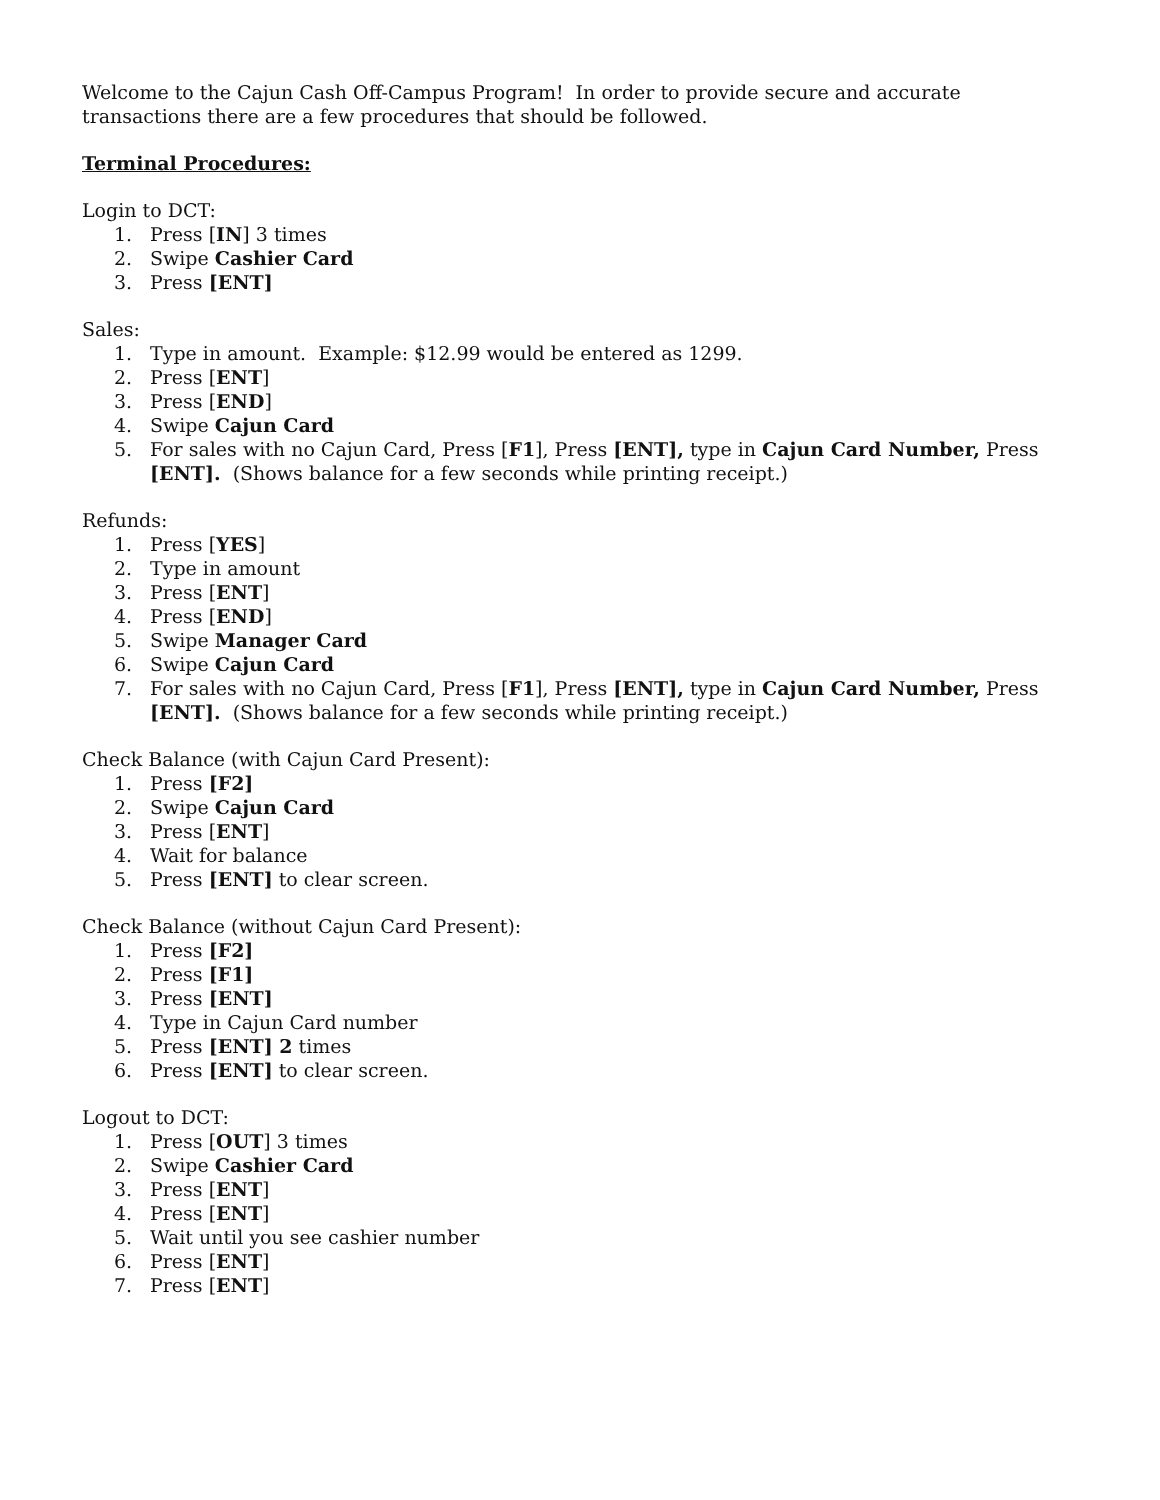Welcome to the Cajun Cash Off-Campus Program! In order to provide secure and accurate transactions there are a few procedures that should be followed.
Terminal Procedures:
Login to DCT:
1. Press [IN] 3 times
2. Swipe Cashier Card
3. Press [ENT]
Sales:
1. Type in amount. Example: $12.99 would be entered as 1299.
2. Press [ENT]
3. Press [END]
4. Swipe Cajun Card
5. For sales with no Cajun Card, Press [F1], Press [ENT], type in Cajun Card Number, Press [ENT]. (Shows balance for a few seconds while printing receipt.)
Refunds:
1. Press [YES]
2. Type in amount
3. Press [ENT]
4. Press [END]
5. Swipe Manager Card
6. Swipe Cajun Card
7. For sales with no Cajun Card, Press [F1], Press [ENT], type in Cajun Card Number, Press [ENT]. (Shows balance for a few seconds while printing receipt.)
Check Balance (with Cajun Card Present):
1. Press [F2]
2. Swipe Cajun Card
3. Press [ENT]
4. Wait for balance
5. Press [ENT] to clear screen.
Check Balance (without Cajun Card Present):
1. Press [F2]
2. Press [F1]
3. Press [ENT]
4. Type in Cajun Card number
5. Press [ENT] 2 times
6. Press [ENT] to clear screen.
Logout to DCT:
1. Press [OUT] 3 times
2. Swipe Cashier Card
3. Press [ENT]
4. Press [ENT]
5. Wait until you see cashier number
6. Press [ENT]
7. Press [ENT]